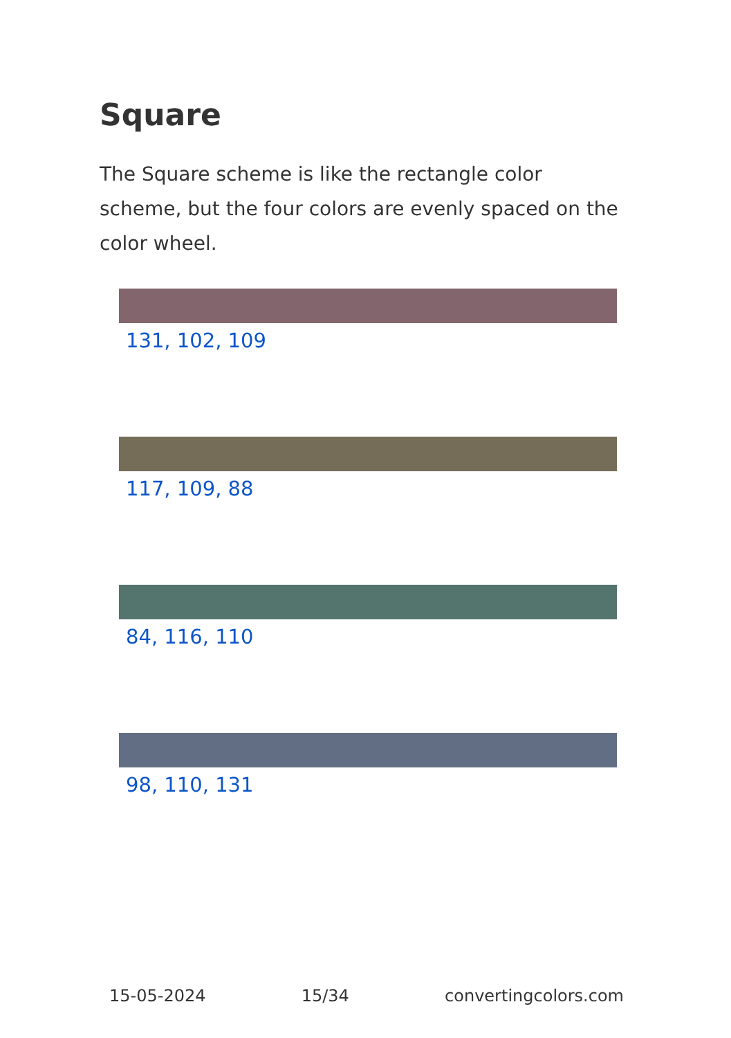Square
The Square scheme is like the rectangle color scheme, but the four colors are evenly spaced on the color wheel.
131, 102, 109
117, 109, 88
84, 116, 110
98, 110, 131
15-05-2024 15/34 convertingcolors.com